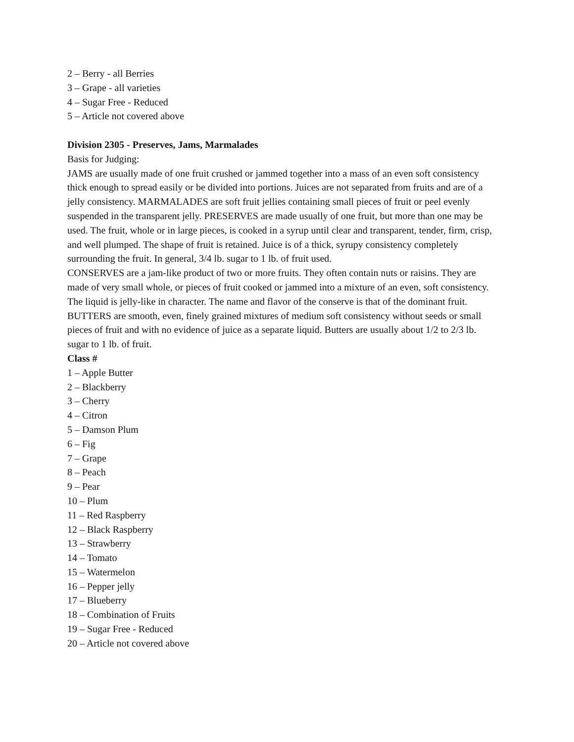2 – Berry - all Berries
3 – Grape - all varieties
4 – Sugar Free - Reduced
5 – Article not covered above
Division 2305 - Preserves, Jams, Marmalades
Basis for Judging:
JAMS are usually made of one fruit crushed or jammed together into a mass of an even soft consistency thick enough to spread easily or be divided into portions. Juices are not separated from fruits and are of a jelly consistency. MARMALADES are soft fruit jellies containing small pieces of fruit or peel evenly suspended in the transparent jelly. PRESERVES are made usually of one fruit, but more than one may be used. The fruit, whole or in large pieces, is cooked in a syrup until clear and transparent, tender, firm, crisp, and well plumped. The shape of fruit is retained. Juice is of a thick, syrupy consistency completely surrounding the fruit. In general, 3/4 lb. sugar to 1 lb. of fruit used.
CONSERVES are a jam-like product of two or more fruits. They often contain nuts or raisins. They are made of very small whole, or pieces of fruit cooked or jammed into a mixture of an even, soft consistency. The liquid is jelly-like in character. The name and flavor of the conserve is that of the dominant fruit.
BUTTERS are smooth, even, finely grained mixtures of medium soft consistency without seeds or small pieces of fruit and with no evidence of juice as a separate liquid. Butters are usually about 1/2 to 2/3 lb. sugar to 1 lb. of fruit.
Class #
1 – Apple Butter
2 – Blackberry
3 – Cherry
4 – Citron
5 – Damson Plum
6 – Fig
7 – Grape
8 – Peach
9 – Pear
10 – Plum
11 – Red Raspberry
12 – Black Raspberry
13 – Strawberry
14 – Tomato
15 – Watermelon
16 – Pepper jelly
17 – Blueberry
18 – Combination of Fruits
19 – Sugar Free - Reduced
20 – Article not covered above